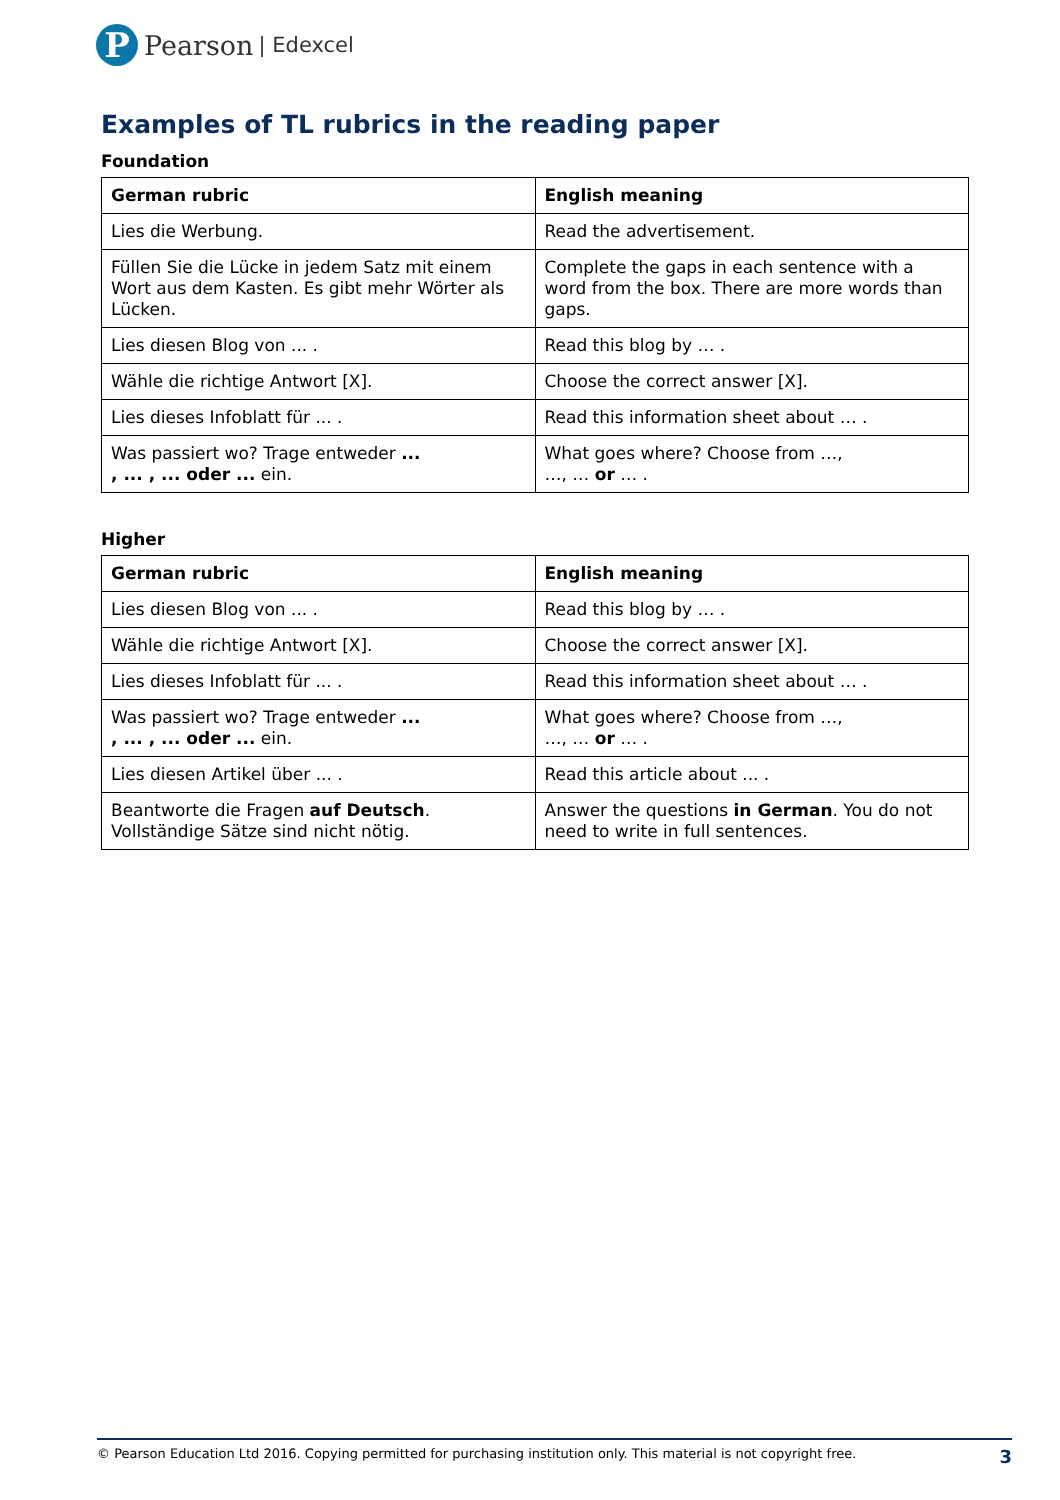P
Pearson | Edexcel
Examples of TL rubrics in the reading paper
Foundation
| German rubric | English meaning |
| --- | --- |
| Lies die Werbung. | Read the advertisement. |
| Füllen Sie die Lücke in jedem Satz mit einem Wort aus dem Kasten. Es gibt mehr Wörter als Lücken. | Complete the gaps in each sentence with a word from the box. There are more words than gaps. |
| Lies diesen Blog von ... . | Read this blog by … . |
| Wähle die richtige Antwort [X]. | Choose the correct answer [X]. |
| Lies dieses Infoblatt für ... . | Read this information sheet about … . |
| Was passiert wo? Trage entweder ... , ... , ... oder ... ein. | What goes where? Choose from …, …, … or … . |
Higher
| German rubric | English meaning |
| --- | --- |
| Lies diesen Blog von ... . | Read this blog by … . |
| Wähle die richtige Antwort [X]. | Choose the correct answer [X]. |
| Lies dieses Infoblatt für ... . | Read this information sheet about … . |
| Was passiert wo? Trage entweder ... , ... , ... oder ... ein. | What goes where? Choose from …, …, … or … . |
| Lies diesen Artikel über ... . | Read this article about ... . |
| Beantworte die Fragen auf Deutsch . Vollständige Sätze sind nicht nötig. | Answer the questions in German . You do not need to write in full sentences. |
© Pearson Education Ltd 2016. Copying permitted for purchasing institution only. This material is not copyright free. 3